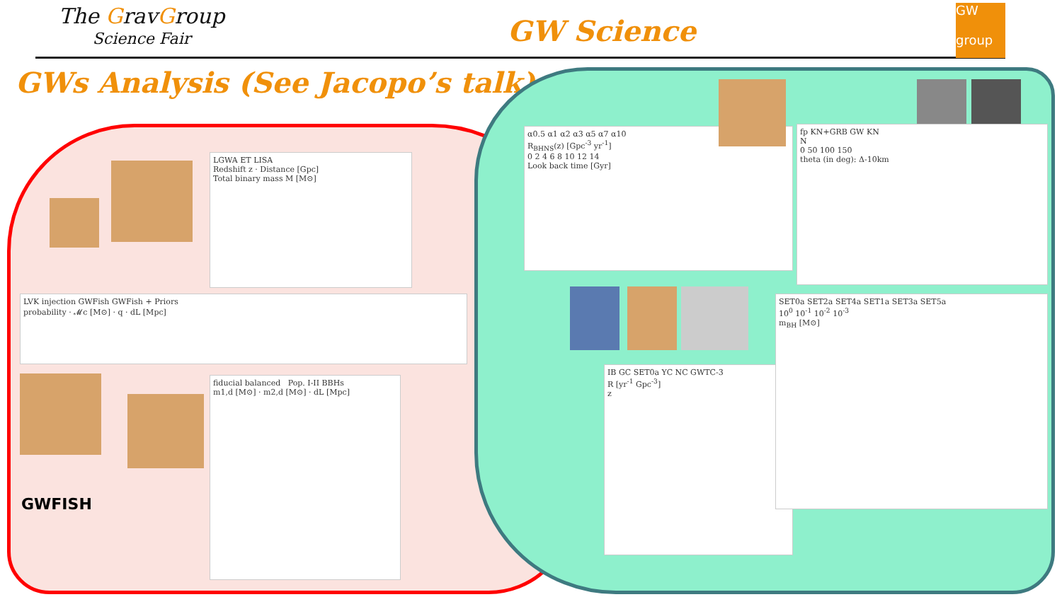The GravGroup
Science Fair
GW Science
GW
group
GWs Analysis (See Jacopo’s talk)
LGWA ET LISA
Redshift z · Distance [Gpc]
Total binary mass M [M⊙]
LVK injection GWFish GWFish + Priors
probability · 𝓜c [M⊙] · q · dL [Mpc]
GWFISH
fiducial balanced Pop. I-II BBHs
m1,d [M⊙] · m2,d [M⊙] · dL [Mpc]
α0.5 α1 α2 α3 α5 α7 α10
R<sub>BHNS</sub>(z) [Gpc<sup>-3</sup> yr<sup>-1</sup>]
0 2 4 6 8 10 12 14
Look back time [Gyr]
fp KN+GRB GW KN
N
0 50 100 150
theta (in deg): Δ-10km
IB GC SET0a YC NC GWTC-3
R [yr<sup>-1</sup> Gpc<sup>-3</sup>]
z
SET0a SET2a SET4a SET1a SET3a SET5a
10<sup>0</sup> 10<sup>-1</sup> 10<sup>-2</sup> 10<sup>-3</sup>
m<sub>BH</sub> [M⊙]